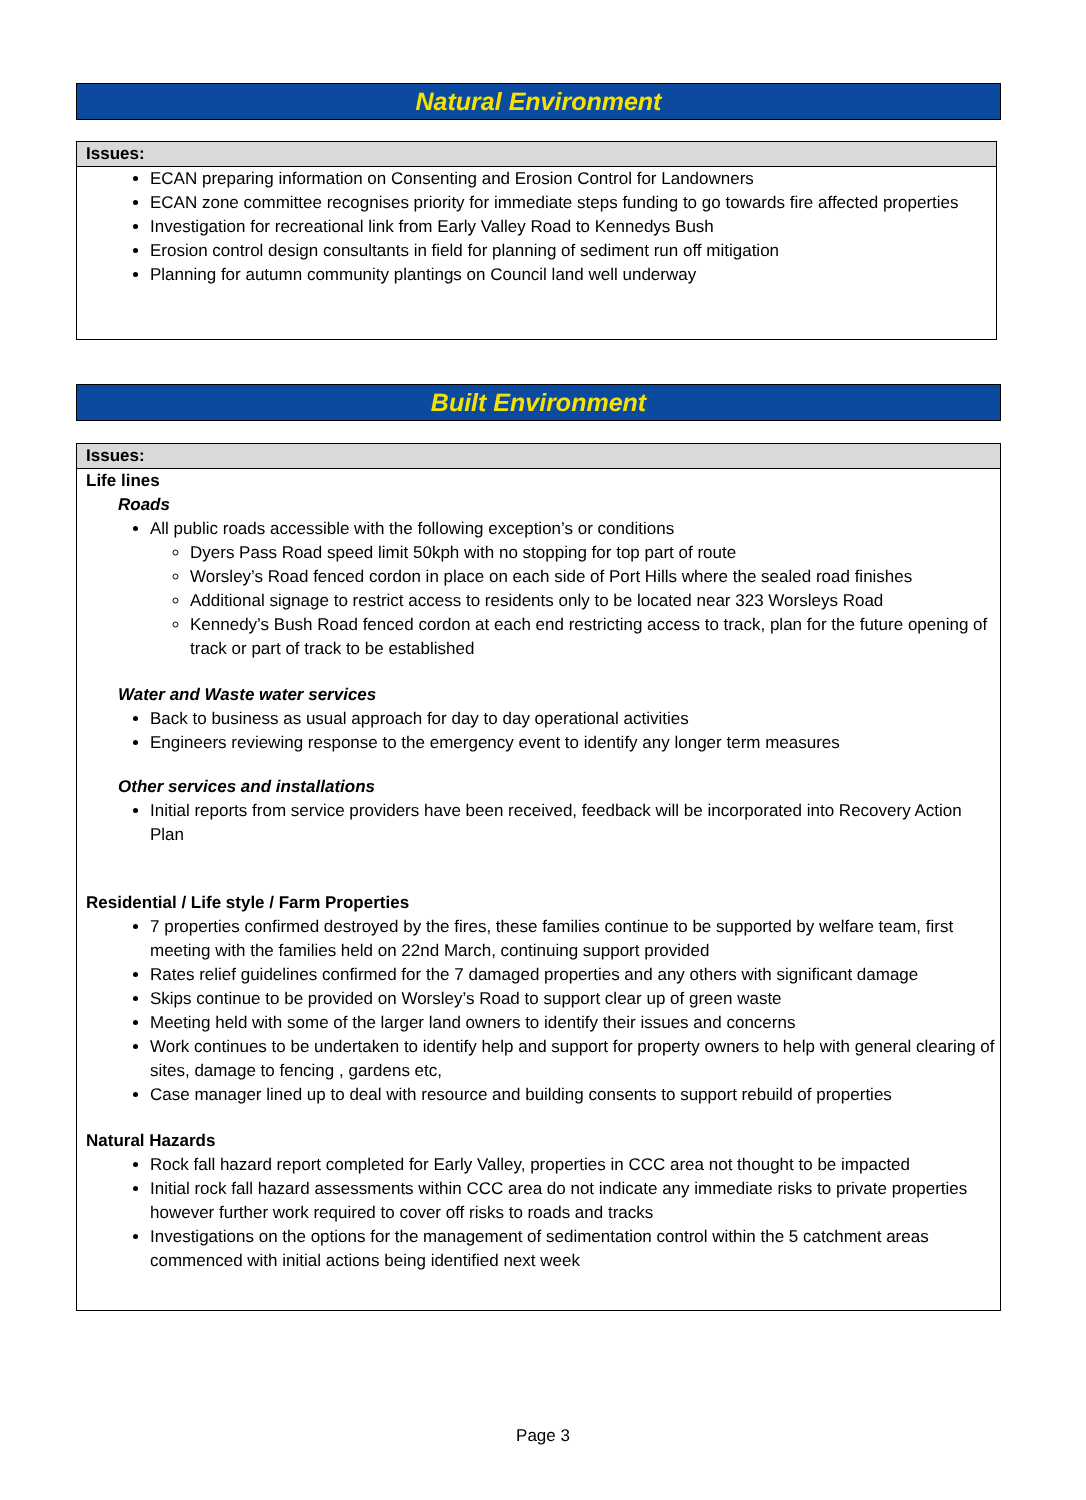Natural Environment
Issues:
ECAN preparing information on Consenting and Erosion Control for Landowners
ECAN zone committee recognises priority for immediate steps funding to go towards fire affected properties
Investigation for recreational link from Early Valley Road to Kennedys Bush
Erosion control design consultants in field for planning of sediment run off mitigation
Planning for autumn community plantings on Council land well underway
Built Environment
Issues:
Life lines
Roads
All public roads accessible with the following exception’s or conditions
Dyers Pass Road speed limit 50kph with no stopping for top part of route
Worsley’s Road fenced cordon in place on each side of Port Hills where the sealed road finishes
Additional signage to restrict access to residents only to be located near 323 Worsleys Road
Kennedy’s Bush Road fenced cordon at each end restricting access to track, plan for the future opening of track or part of track to be established
Water and Waste water services
Back to business as usual approach for day to day operational activities
Engineers reviewing response to the emergency event to identify any longer term measures
Other services and installations
Initial reports from service providers have been received, feedback will be incorporated into Recovery Action Plan
Residential / Life style / Farm Properties
7 properties confirmed destroyed by the fires, these families continue to be supported by welfare team, first meeting with the families held on 22nd March, continuing support provided
Rates relief guidelines confirmed for the 7 damaged properties and any others with significant damage
Skips continue to be provided on Worsley’s Road to support clear up of green waste
Meeting held with some of the larger land owners to identify their issues and concerns
Work continues to be undertaken to identify help and support for property owners to help with general clearing of sites, damage to fencing , gardens etc,
Case manager lined up to deal with resource and building consents to support rebuild of properties
Natural Hazards
Rock fall hazard report completed for Early Valley, properties in CCC area not thought to be impacted
Initial rock fall hazard assessments within CCC area do not indicate any immediate risks to private properties however further work required to cover off risks to roads and tracks
Investigations on the options for the management of sedimentation control within the 5 catchment areas commenced with initial actions being identified next week
Page 3